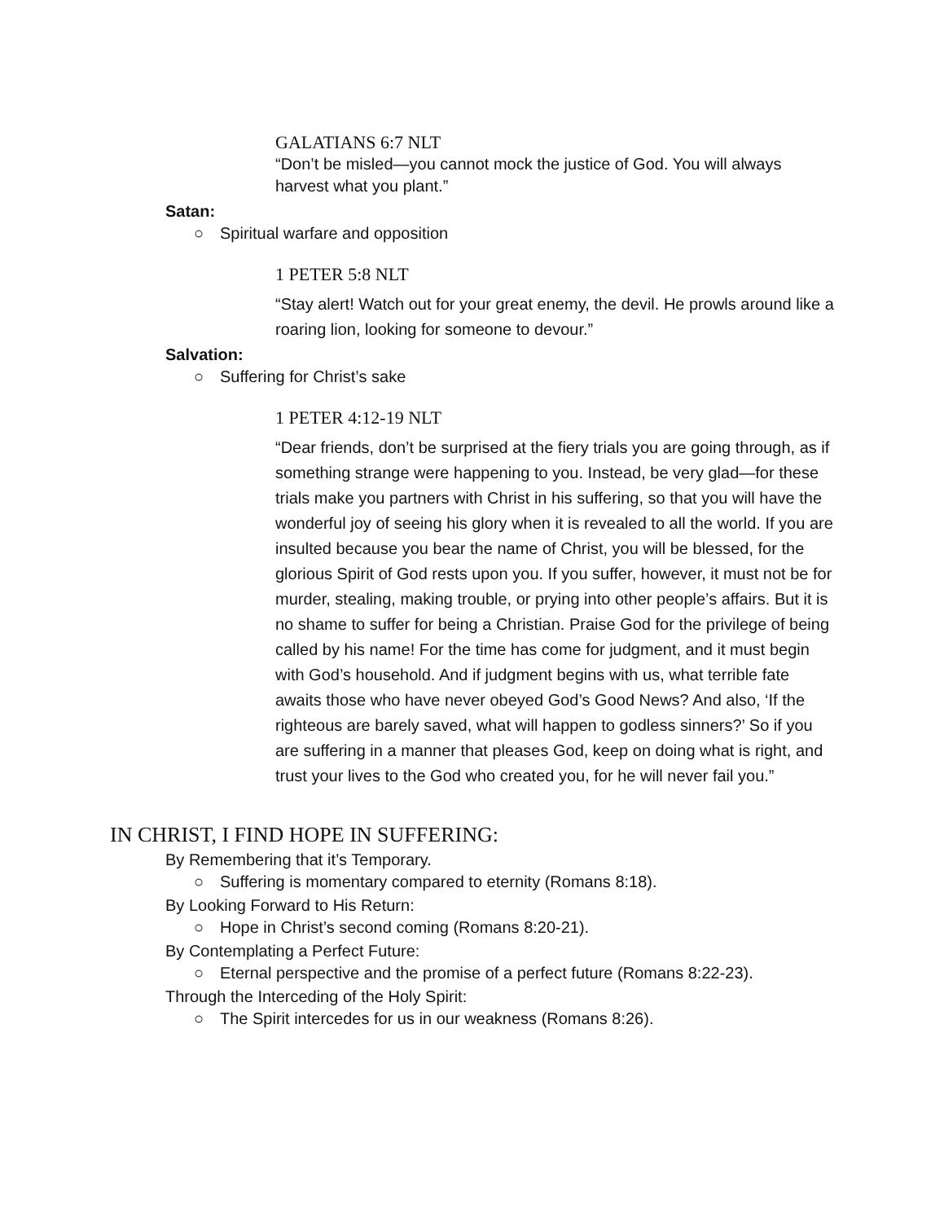GALATIANS 6:7 NLT
“Don’t be misled—you cannot mock the justice of God. You will always harvest what you plant.”
Satan:
○ Spiritual warfare and opposition
1 PETER 5:8 NLT
“Stay alert! Watch out for your great enemy, the devil. He prowls around like a roaring lion, looking for someone to devour.”
Salvation:
○ Suffering for Christ’s sake
1 PETER 4:12-19 NLT
“Dear friends, don’t be surprised at the fiery trials you are going through, as if something strange were happening to you. Instead, be very glad—for these trials make you partners with Christ in his suffering, so that you will have the wonderful joy of seeing his glory when it is revealed to all the world. If you are insulted because you bear the name of Christ, you will be blessed, for the glorious Spirit of God rests upon you. If you suffer, however, it must not be for murder, stealing, making trouble, or prying into other people’s affairs. But it is no shame to suffer for being a Christian. Praise God for the privilege of being called by his name! For the time has come for judgment, and it must begin with God’s household. And if judgment begins with us, what terrible fate awaits those who have never obeyed God’s Good News? And also, ‘If the righteous are barely saved, what will happen to godless sinners?’ So if you are suffering in a manner that pleases God, keep on doing what is right, and trust your lives to the God who created you, for he will never fail you.”
IN CHRIST, I FIND HOPE IN SUFFERING:
By Remembering that it’s Temporary.
○ Suffering is momentary compared to eternity (Romans 8:18).
By Looking Forward to His Return:
○ Hope in Christ’s second coming (Romans 8:20-21).
By Contemplating a Perfect Future:
○ Eternal perspective and the promise of a perfect future (Romans 8:22-23).
Through the Interceding of the Holy Spirit:
○ The Spirit intercedes for us in our weakness (Romans 8:26).